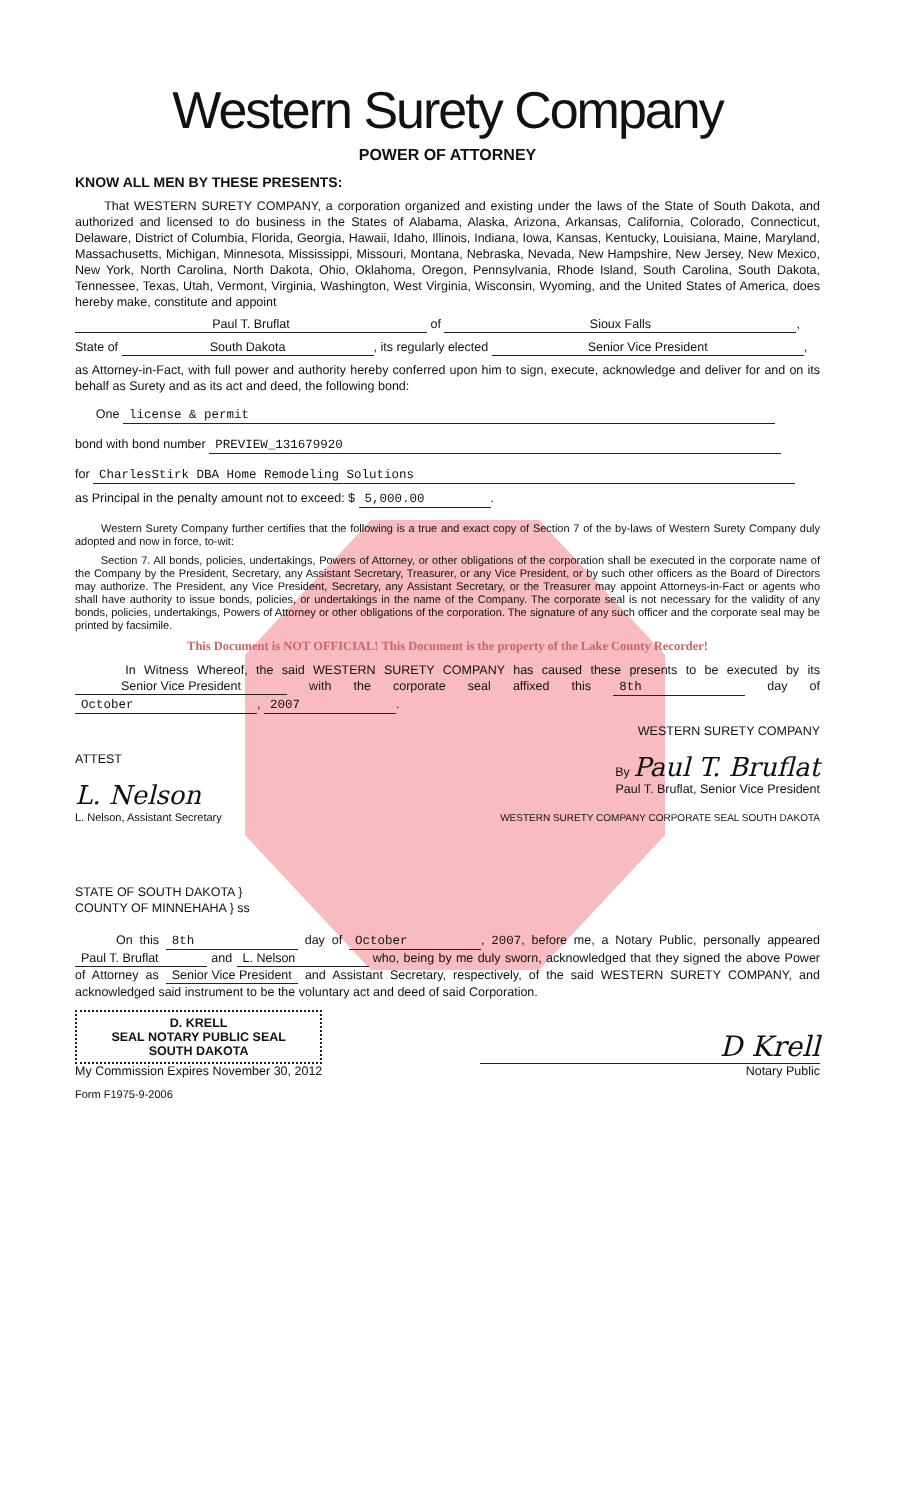Western Surety Company
POWER OF ATTORNEY
KNOW ALL MEN BY THESE PRESENTS:
That WESTERN SURETY COMPANY, a corporation organized and existing under the laws of the State of South Dakota, and authorized and licensed to do business in the States of Alabama, Alaska, Arizona, Arkansas, California, Colorado, Connecticut, Delaware, District of Columbia, Florida, Georgia, Hawaii, Idaho, Illinois, Indiana, Iowa, Kansas, Kentucky, Louisiana, Maine, Maryland, Massachusetts, Michigan, Minnesota, Mississippi, Missouri, Montana, Nebraska, Nevada, New Hampshire, New Jersey, New Mexico, New York, North Carolina, North Dakota, Ohio, Oklahoma, Oregon, Pennsylvania, Rhode Island, South Carolina, South Dakota, Tennessee, Texas, Utah, Vermont, Virginia, Washington, West Virginia, Wisconsin, Wyoming, and the United States of America, does hereby make, constitute and appoint
Paul T. Bruflat of Sioux Falls,
State of South Dakota, its regularly elected Senior Vice President,
as Attorney-in-Fact, with full power and authority hereby conferred upon him to sign, execute, acknowledge and deliver for and on its behalf as Surety and as its act and deed, the following bond:
One license & permit
bond with bond number PREVIEW_131679920
for CharlesStirk DBA Home Remodeling Solutions
as Principal in the penalty amount not to exceed: $ 5,000.00.
Western Surety Company further certifies that the following is a true and exact copy of Section 7 of the by-laws of Western Surety Company duly adopted and now in force, to-wit:
Section 7. All bonds, policies, undertakings, Powers of Attorney, or other obligations of the corporation shall be executed in the corporate name of the Company by the President, Secretary, any Assistant Secretary, Treasurer, or any Vice President, or by such other officers as the Board of Directors may authorize. The President, any Vice President, Secretary, any Assistant Secretary, or the Treasurer may appoint Attorneys-in-Fact or agents who shall have authority to issue bonds, policies, or undertakings in the name of the Company. The corporate seal is not necessary for the validity of any bonds, policies, undertakings, Powers of Attorney or other obligations of the corporation. The signature of any such officer and the corporate seal may be printed by facsimile.
This Document is NOT OFFICIAL! This Document is the property of the Lake County Recorder!
In Witness Whereof, the said WESTERN SURETY COMPANY has caused these presents to be executed by its Senior Vice President with the corporate seal affixed this 8th day of October, 2007.
ATTEST
L. Nelson
L. Nelson, Assistant Secretary
WESTERN SURETY COMPANY
By Paul T. Bruflat
Paul T. Bruflat, Senior Vice President
WESTERN SURETY COMPANY CORPORATE SEAL SOUTH DAKOTA
STATE OF SOUTH DAKOTA }
COUNTY OF MINNEHAHA } ss
On this 8th day of October, 2007, before me, a Notary Public, personally appeared Paul T. Bruflat and L. Nelson who, being by me duly sworn, acknowledged that they signed the above Power of Attorney as Senior Vice President and Assistant Secretary, respectively, of the said WESTERN SURETY COMPANY, and acknowledged said instrument to be the voluntary act and deed of said Corporation.
D. KRELL
SEAL NOTARY PUBLIC SEAL
SOUTH DAKOTA
My Commission Expires November 30, 2012
D Krell
Notary Public
Form F1975-9-2006